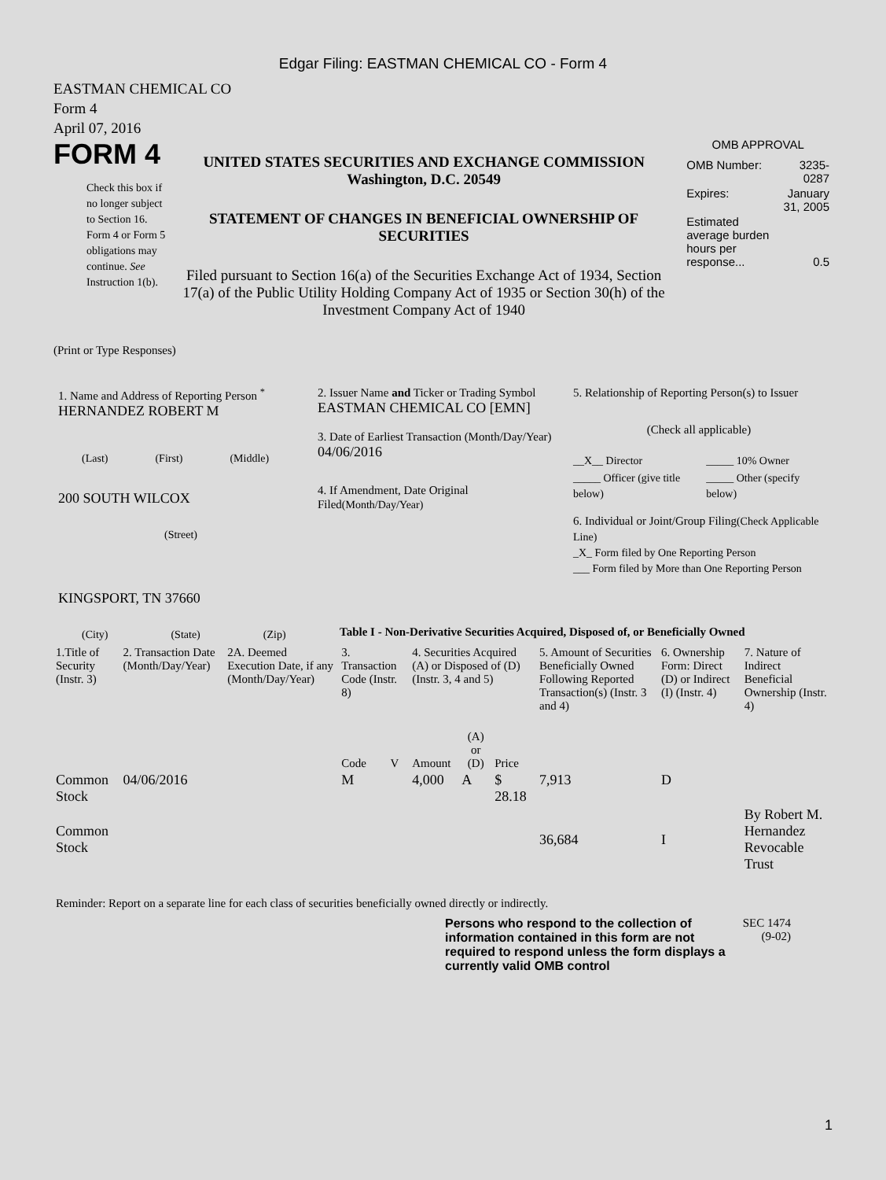Edgar Filing: EASTMAN CHEMICAL CO - Form 4
EASTMAN CHEMICAL CO
Form 4
April 07, 2016
FORM 4
Check this box if no longer subject to Section 16. Form 4 or Form 5 obligations may continue. See Instruction 1(b).
UNITED STATES SECURITIES AND EXCHANGE COMMISSION
Washington, D.C. 20549
STATEMENT OF CHANGES IN BENEFICIAL OWNERSHIP OF SECURITIES
Filed pursuant to Section 16(a) of the Securities Exchange Act of 1934, Section 17(a) of the Public Utility Holding Company Act of 1935 or Section 30(h) of the Investment Company Act of 1940
OMB APPROVAL
| OMB Number: | 3235-0287 |
| Expires: | January 31, 2005 |
| Estimated average burden hours per response... | 0.5 |
(Print or Type Responses)
1. Name and Address of Reporting Person <sup>*</sup>
HERNANDEZ ROBERT M
(Last) (First) (Middle)
200 SOUTH WILCOX
(Street)
KINGSPORT, TN 37660
(City) (State) (Zip)
2. Issuer Name and Ticker or Trading Symbol
EASTMAN CHEMICAL CO [EMN]
3. Date of Earliest Transaction (Month/Day/Year)
04/06/2016
4. If Amendment, Date Original Filed(Month/Day/Year)
5. Relationship of Reporting Person(s) to Issuer
(Check all applicable)
| __X__ Director | _____ 10% Owner |
| _____ Officer (give title below) | _____ Other (specify below) |
6. Individual or Joint/Group Filing(Check Applicable Line)
_X_ Form filed by One Reporting Person
___ Form filed by More than One Reporting Person
Table I - Non-Derivative Securities Acquired, Disposed of, or Beneficially Owned
| 1.Title of Security (Instr. 3) | 2. Transaction Date (Month/Day/Year) | 2A. Deemed Execution Date, if any (Month/Day/Year) | 3. Transaction Code (Instr. 8) | | 4. Securities Acquired (A) or Disposed of (D) (Instr. 3, 4 and 5) | | | 5. Amount of Securities Beneficially Owned Following Reported Transaction(s) (Instr. 3 and 4) | 6. Ownership Form: Direct (D) or Indirect (I) (Instr. 4) | 7. Nature of Indirect Beneficial Ownership (Instr. 4) |
| --- | --- | --- | --- | --- | --- | --- | --- | --- | --- | --- |
| | | | Code | V | Amount | (A) or (D) | Price | | | |
| Common Stock | 04/06/2016 | | M | | 4,000 | A | $ 28.18 | 7,913 | D | |
| Common Stock | | | | | | | | 36,684 | I | By Robert M. Hernandez Revocable Trust |
Reminder: Report on a separate line for each class of securities beneficially owned directly or indirectly.
Persons who respond to the collection of information contained in this form are not required to respond unless the form displays a currently valid OMB control
SEC 1474 (9-02)
1